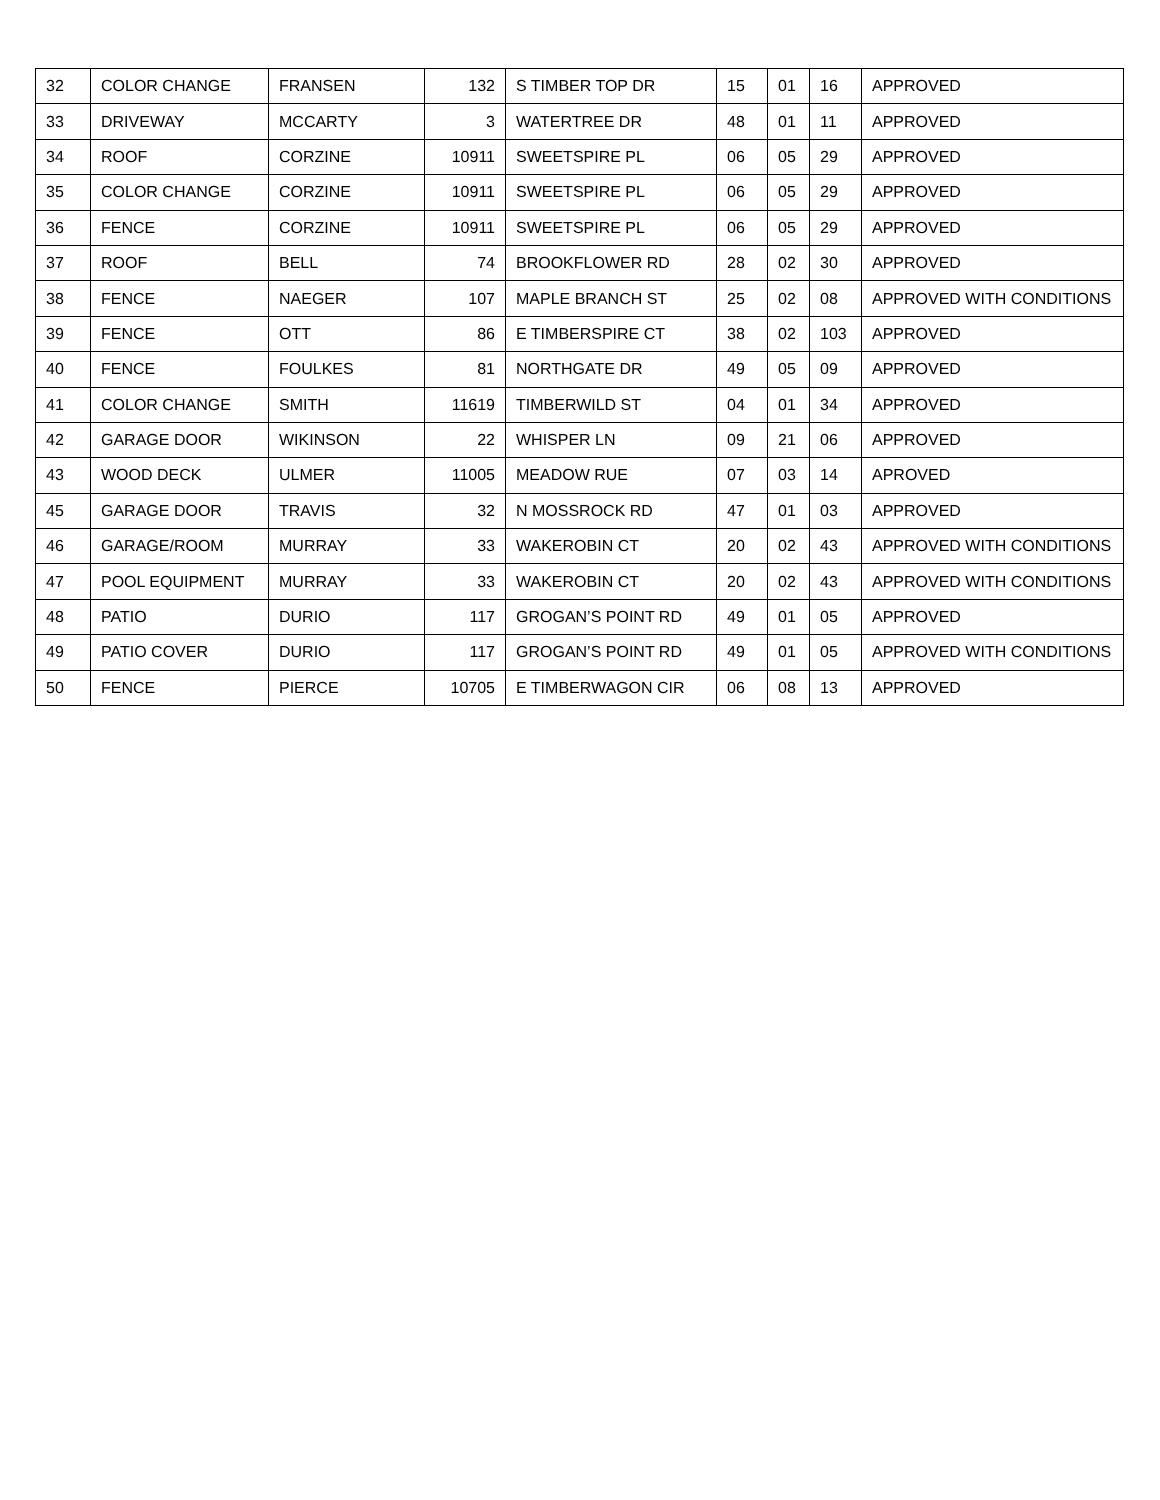| 32 | COLOR CHANGE | FRANSEN | 132 | S TIMBER TOP DR | 15 | 01 | 16 | APPROVED |
| 33 | DRIVEWAY | MCCARTY | 3 | WATERTREE DR | 48 | 01 | 11 | APPROVED |
| 34 | ROOF | CORZINE | 10911 | SWEETSPIRE PL | 06 | 05 | 29 | APPROVED |
| 35 | COLOR CHANGE | CORZINE | 10911 | SWEETSPIRE PL | 06 | 05 | 29 | APPROVED |
| 36 | FENCE | CORZINE | 10911 | SWEETSPIRE PL | 06 | 05 | 29 | APPROVED |
| 37 | ROOF | BELL | 74 | BROOKFLOWER RD | 28 | 02 | 30 | APPROVED |
| 38 | FENCE | NAEGER | 107 | MAPLE BRANCH ST | 25 | 02 | 08 | APPROVED WITH CONDITIONS |
| 39 | FENCE | OTT | 86 | E TIMBERSPIRE CT | 38 | 02 | 103 | APPROVED |
| 40 | FENCE | FOULKES | 81 | NORTHGATE DR | 49 | 05 | 09 | APPROVED |
| 41 | COLOR CHANGE | SMITH | 11619 | TIMBERWILD ST | 04 | 01 | 34 | APPROVED |
| 42 | GARAGE DOOR | WIKINSON | 22 | WHISPER LN | 09 | 21 | 06 | APPROVED |
| 43 | WOOD DECK | ULMER | 11005 | MEADOW RUE | 07 | 03 | 14 | APROVED |
| 45 | GARAGE DOOR | TRAVIS | 32 | N MOSSROCK RD | 47 | 01 | 03 | APPROVED |
| 46 | GARAGE/ROOM | MURRAY | 33 | WAKEROBIN CT | 20 | 02 | 43 | APPROVED WITH CONDITIONS |
| 47 | POOL EQUIPMENT | MURRAY | 33 | WAKEROBIN CT | 20 | 02 | 43 | APPROVED WITH CONDITIONS |
| 48 | PATIO | DURIO | 117 | GROGAN’S POINT RD | 49 | 01 | 05 | APPROVED |
| 49 | PATIO COVER | DURIO | 117 | GROGAN’S POINT RD | 49 | 01 | 05 | APPROVED WITH CONDITIONS |
| 50 | FENCE | PIERCE | 10705 | E TIMBERWAGON CIR | 06 | 08 | 13 | APPROVED |